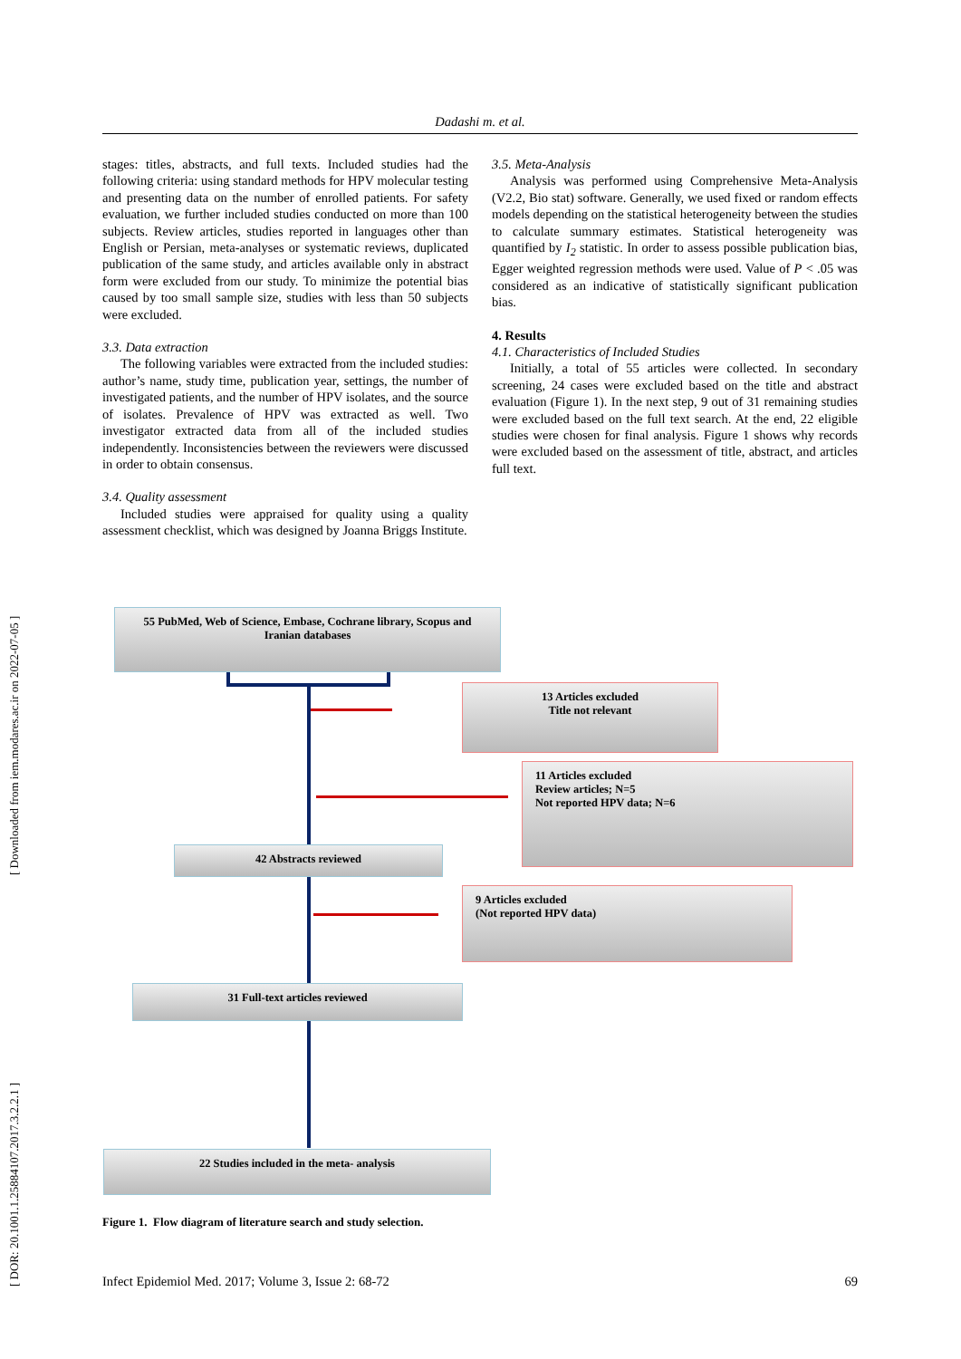Dadashi m. et al.
[ DOR: 20.1001.1.25884107.2017.3.2.2.1 ] [ Downloaded from iem.modares.ac.ir on 2022-07-05 ]
stages: titles, abstracts, and full texts. Included studies had the following criteria: using standard methods for HPV molecular testing and presenting data on the number of enrolled patients. For safety evaluation, we further included studies conducted on more than 100 subjects. Review articles, studies reported in languages other than English or Persian, meta-analyses or systematic reviews, duplicated publication of the same study, and articles available only in abstract form were excluded from our study. To minimize the potential bias caused by too small sample size, studies with less than 50 subjects were excluded.
3.3. Data extraction
The following variables were extracted from the included studies: author’s name, study time, publication year, settings, the number of investigated patients, and the number of HPV isolates, and the source of isolates. Prevalence of HPV was extracted as well. Two investigator extracted data from all of the included studies independently. Inconsistencies between the reviewers were discussed in order to obtain consensus.
3.4. Quality assessment
Included studies were appraised for quality using a quality assessment checklist, which was designed by Joanna Briggs Institute.
3.5. Meta-Analysis
Analysis was performed using Comprehensive Meta-Analysis (V2.2, Bio stat) software. Generally, we used fixed or random effects models depending on the statistical heterogeneity between the studies to calculate summary estimates. Statistical heterogeneity was quantified by I<sub>2</sub> statistic. In order to assess possible publication bias, Egger weighted regression methods were used. Value of P < .05 was considered as an indicative of statistically significant publication bias.
4. Results
4.1. Characteristics of Included Studies
Initially, a total of 55 articles were collected. In secondary screening, 24 cases were excluded based on the title and abstract evaluation (Figure 1). In the next step, 9 out of 31 remaining studies were excluded based on the full text search. At the end, 22 eligible studies were chosen for final analysis. Figure 1 shows why records were excluded based on the assessment of title, abstract, and articles full text.
55 PubMed, Web of Science, Embase, Cochrane library, Scopus and Iranian databases
13 Articles excluded
Title not relevant
11 Articles excluded
Review articles; N=5
Not reported HPV data; N=6
42 Abstracts reviewed
9 Articles excluded
(Not reported HPV data)
31 Full-text articles reviewed
22 Studies included in the meta- analysis
Figure 1. Flow diagram of literature search and study selection.
Infect Epidemiol Med. 2017; Volume 3, Issue 2: 68-72 69